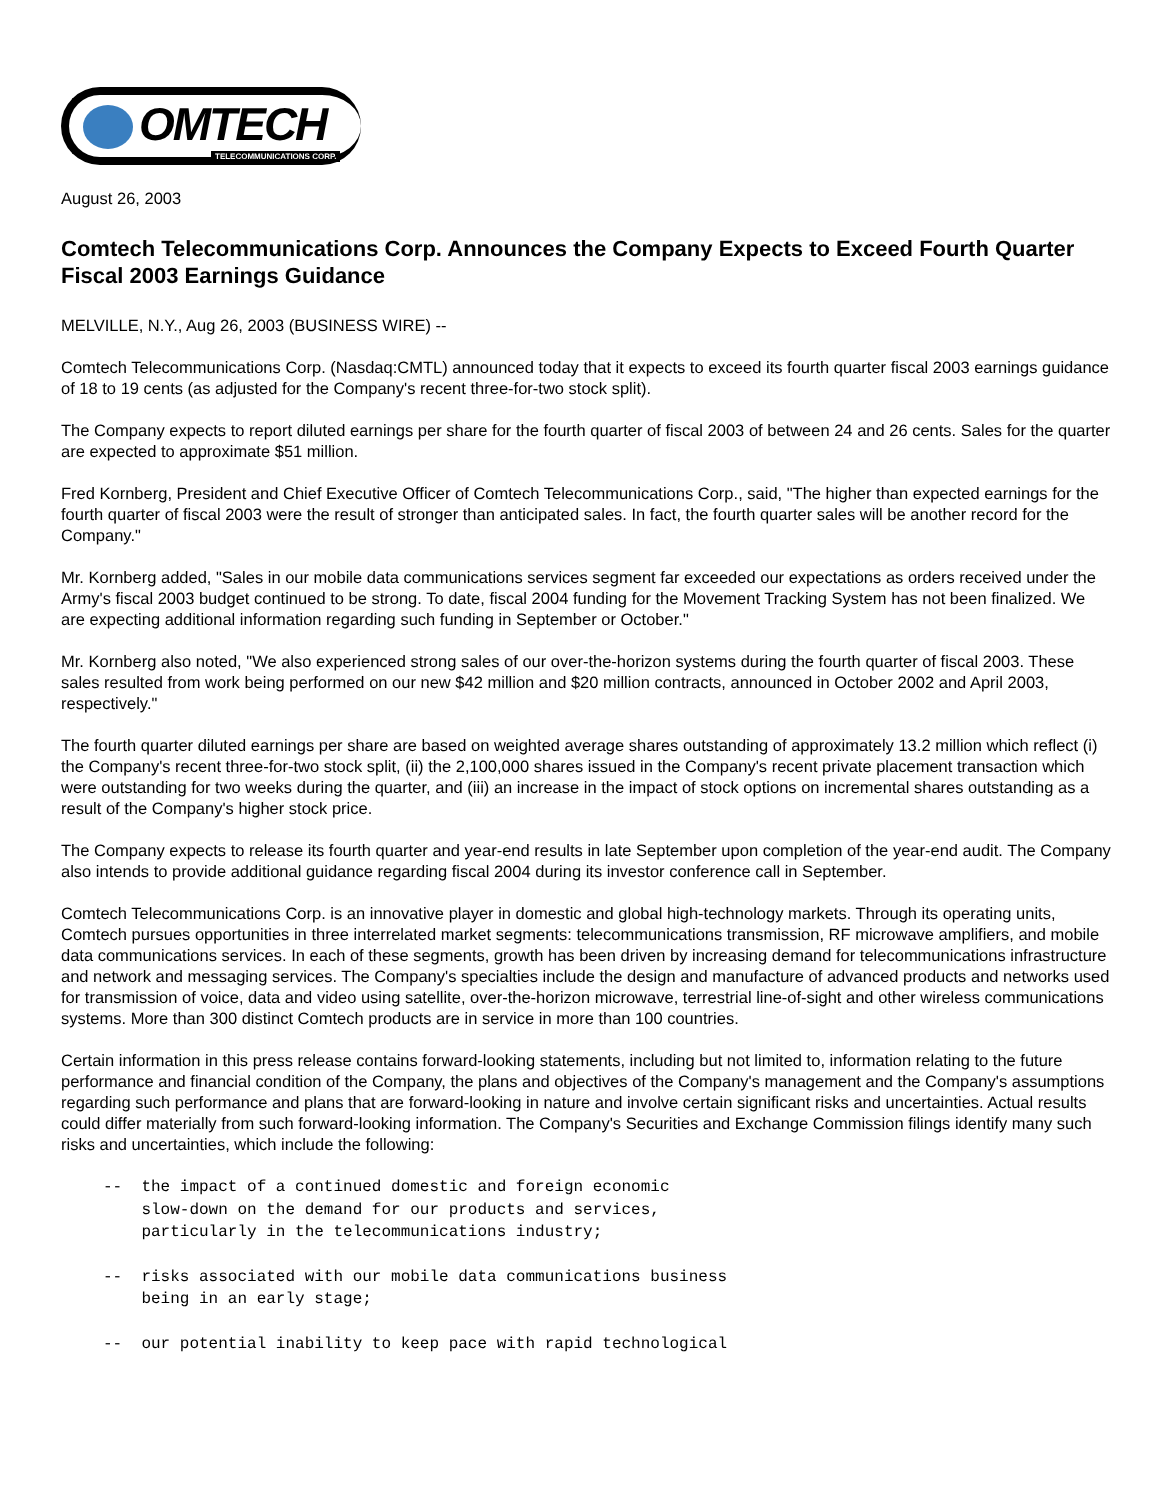OMTECH
TELECOMMUNICATIONS CORP.
August 26, 2003
Comtech Telecommunications Corp. Announces the Company Expects to Exceed Fourth Quarter Fiscal 2003 Earnings Guidance
MELVILLE, N.Y., Aug 26, 2003 (BUSINESS WIRE) --
Comtech Telecommunications Corp. (Nasdaq:CMTL) announced today that it expects to exceed its fourth quarter fiscal 2003 earnings guidance of 18 to 19 cents (as adjusted for the Company's recent three-for-two stock split).
The Company expects to report diluted earnings per share for the fourth quarter of fiscal 2003 of between 24 and 26 cents. Sales for the quarter are expected to approximate $51 million.
Fred Kornberg, President and Chief Executive Officer of Comtech Telecommunications Corp., said, "The higher than expected earnings for the fourth quarter of fiscal 2003 were the result of stronger than anticipated sales. In fact, the fourth quarter sales will be another record for the Company."
Mr. Kornberg added, "Sales in our mobile data communications services segment far exceeded our expectations as orders received under the Army's fiscal 2003 budget continued to be strong. To date, fiscal 2004 funding for the Movement Tracking System has not been finalized. We are expecting additional information regarding such funding in September or October."
Mr. Kornberg also noted, "We also experienced strong sales of our over-the-horizon systems during the fourth quarter of fiscal 2003. These sales resulted from work being performed on our new $42 million and $20 million contracts, announced in October 2002 and April 2003, respectively."
The fourth quarter diluted earnings per share are based on weighted average shares outstanding of approximately 13.2 million which reflect (i) the Company's recent three-for-two stock split, (ii) the 2,100,000 shares issued in the Company's recent private placement transaction which were outstanding for two weeks during the quarter, and (iii) an increase in the impact of stock options on incremental shares outstanding as a result of the Company's higher stock price.
The Company expects to release its fourth quarter and year-end results in late September upon completion of the year-end audit. The Company also intends to provide additional guidance regarding fiscal 2004 during its investor conference call in September.
Comtech Telecommunications Corp. is an innovative player in domestic and global high-technology markets. Through its operating units, Comtech pursues opportunities in three interrelated market segments: telecommunications transmission, RF microwave amplifiers, and mobile data communications services. In each of these segments, growth has been driven by increasing demand for telecommunications infrastructure and network and messaging services. The Company's specialties include the design and manufacture of advanced products and networks used for transmission of voice, data and video using satellite, over-the-horizon microwave, terrestrial line-of-sight and other wireless communications systems. More than 300 distinct Comtech products are in service in more than 100 countries.
Certain information in this press release contains forward-looking statements, including but not limited to, information relating to the future performance and financial condition of the Company, the plans and objectives of the Company's management and the Company's assumptions regarding such performance and plans that are forward-looking in nature and involve certain significant risks and uncertainties. Actual results could differ materially from such forward-looking information. The Company's Securities and Exchange Commission filings identify many such risks and uncertainties, which include the following:
--  the impact of a continued domestic and foreign economic
    slow-down on the demand for our products and services,
    particularly in the telecommunications industry;
--  risks associated with our mobile data communications business
    being in an early stage;
--  our potential inability to keep pace with rapid technological